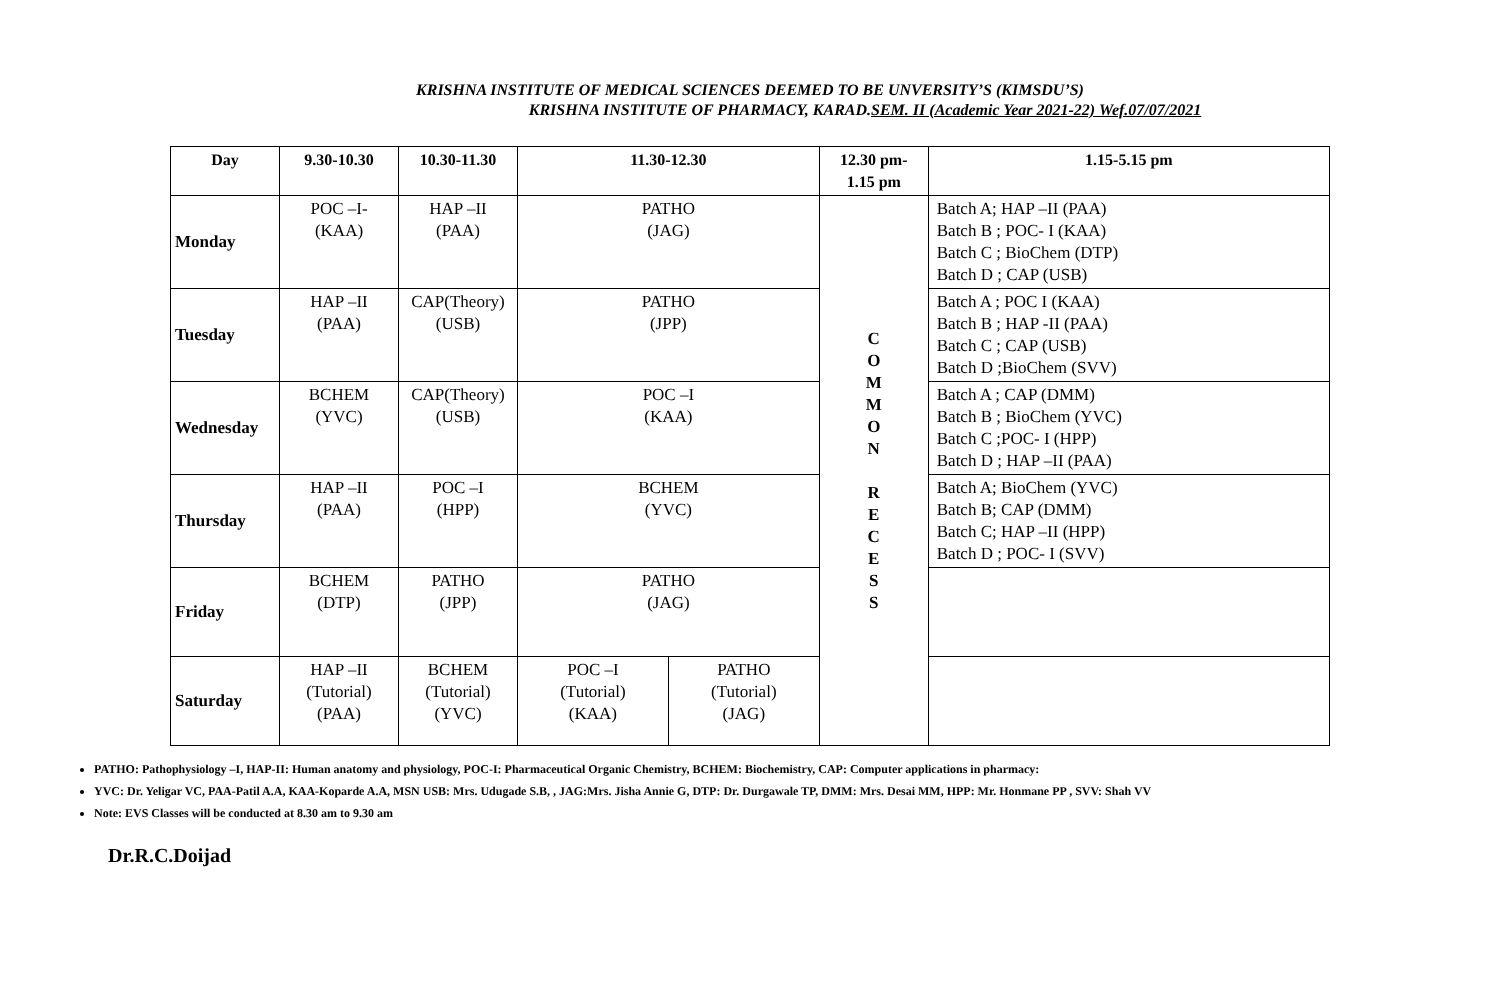KRISHNA INSTITUTE OF MEDICAL SCIENCES DEEMED TO BE UNVERSITY’S (KIMSDU’S)
KRISHNA INSTITUTE OF PHARMACY, KARAD.SEM. II (Academic Year 2021-22) Wef.07/07/2021
| Day | 9.30-10.30 | 10.30-11.30 | 11.30-12.30 | | 12.30 pm- 1.15 pm | 1.15-5.15 pm |
| --- | --- | --- | --- | --- | --- | --- |
| Monday | POC –I- (KAA) | HAP –II (PAA) | PATHO (JAG) | | C O M M O N R E C E S S | Batch A; HAP –II (PAA) Batch B ; POC- I (KAA) Batch C ; BioChem (DTP) Batch D ; CAP (USB) |
| Tuesday | HAP –II (PAA) | CAP(Theory) (USB) | PATHO (JPP) | | | Batch A ; POC I (KAA) Batch B ; HAP -II (PAA) Batch C ; CAP (USB) Batch D ;BioChem (SVV) |
| Wednesday | BCHEM (YVC) | CAP(Theory) (USB) | POC –I (KAA) | | | Batch A ; CAP (DMM) Batch B ; BioChem (YVC) Batch C ;POC- I (HPP) Batch D ; HAP –II (PAA) |
| Thursday | HAP –II (PAA) | POC –I (HPP) | BCHEM (YVC) | | | Batch A; BioChem (YVC) Batch B; CAP (DMM) Batch C; HAP –II (HPP) Batch D ; POC- I (SVV) |
| Friday | BCHEM (DTP) | PATHO (JPP) | PATHO (JAG) | | | |
| Saturday | HAP –II (Tutorial) (PAA) | BCHEM (Tutorial) (YVC) | POC –I (Tutorial) (KAA) | PATHO (Tutorial) (JAG) | | |
PATHO: Pathophysiology –I, HAP-II: Human anatomy and physiology, POC-I: Pharmaceutical Organic Chemistry, BCHEM: Biochemistry, CAP: Computer applications in pharmacy:
YVC: Dr. Yeligar VC, PAA-Patil A.A, KAA-Koparde A.A, MSN USB: Mrs. Udugade S.B, , JAG:Mrs. Jisha Annie G, DTP: Dr. Durgawale TP, DMM: Mrs. Desai MM, HPP: Mr. Honmane PP , SVV: Shah VV
Note: EVS Classes will be conducted at 8.30 am to 9.30 am
Dr.R.C.Doijad